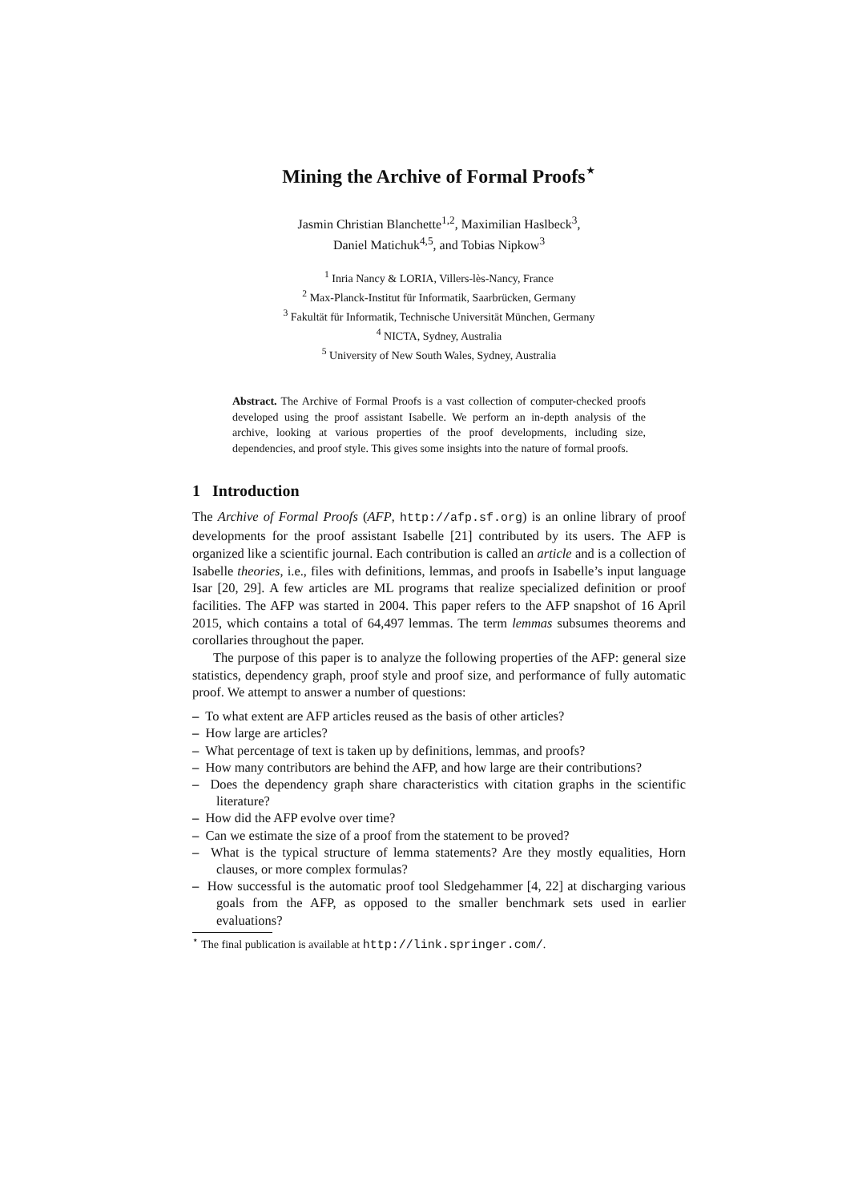Mining the Archive of Formal Proofs<sup>⋆</sup>
Jasmin Christian Blanchette<sup>1,2</sup>, Maximilian Haslbeck<sup>3</sup>,
Daniel Matichuk<sup>4,5</sup>, and Tobias Nipkow<sup>3</sup>
<sup>1</sup> Inria Nancy & LORIA, Villers-lès-Nancy, France
<sup>2</sup> Max-Planck-Institut für Informatik, Saarbrücken, Germany
<sup>3</sup> Fakultät für Informatik, Technische Universität München, Germany
<sup>4</sup> NICTA, Sydney, Australia
<sup>5</sup> University of New South Wales, Sydney, Australia
Abstract. The Archive of Formal Proofs is a vast collection of computer-checked proofs developed using the proof assistant Isabelle. We perform an in-depth analysis of the archive, looking at various properties of the proof developments, including size, dependencies, and proof style. This gives some insights into the nature of formal proofs.
1 Introduction
The Archive of Formal Proofs (AFP, http://afp.sf.org) is an online library of proof developments for the proof assistant Isabelle [21] contributed by its users. The AFP is organized like a scientific journal. Each contribution is called an article and is a collection of Isabelle theories, i.e., files with definitions, lemmas, and proofs in Isabelle’s input language Isar [20, 29]. A few articles are ML programs that realize specialized definition or proof facilities. The AFP was started in 2004. This paper refers to the AFP snapshot of 16 April 2015, which contains a total of 64,497 lemmas. The term lemmas subsumes theorems and corollaries throughout the paper.
The purpose of this paper is to analyze the following properties of the AFP: general size statistics, dependency graph, proof style and proof size, and performance of fully automatic proof. We attempt to answer a number of questions:
– To what extent are AFP articles reused as the basis of other articles?
– How large are articles?
– What percentage of text is taken up by definitions, lemmas, and proofs?
– How many contributors are behind the AFP, and how large are their contributions?
– Does the dependency graph share characteristics with citation graphs in the scientific literature?
– How did the AFP evolve over time?
– Can we estimate the size of a proof from the statement to be proved?
– What is the typical structure of lemma statements? Are they mostly equalities, Horn clauses, or more complex formulas?
– How successful is the automatic proof tool Sledgehammer [4, 22] at discharging various goals from the AFP, as opposed to the smaller benchmark sets used in earlier evaluations?
<sup>⋆</sup> The final publication is available at http://link.springer.com/.